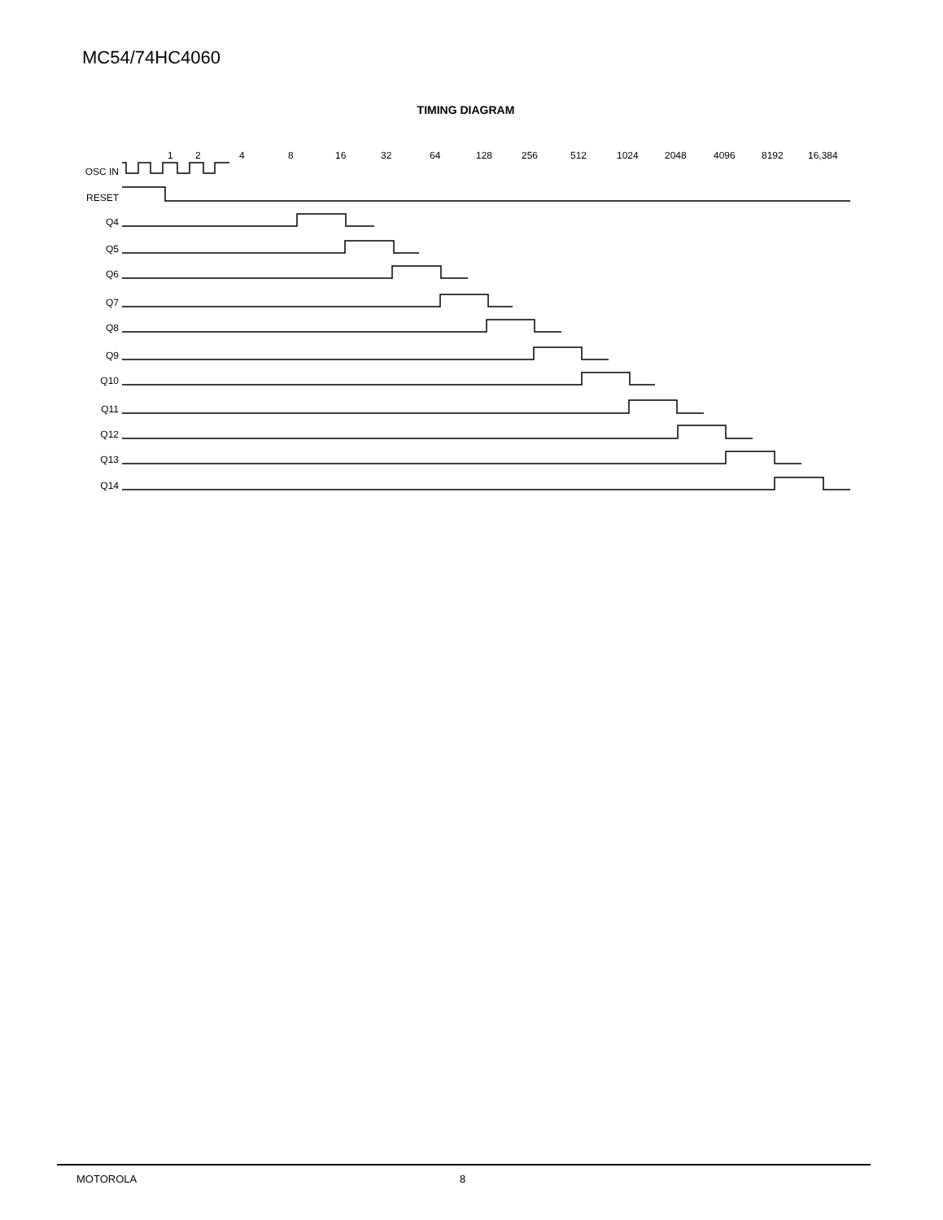MC54/74HC4060
TIMING DIAGRAM
OSC IN
RESET
Q4
Q5
Q6
Q7
Q8
Q9
Q10
Q11
Q12
Q13
Q14
1
2
4
8
16
32
64
128
256
512
1024
2048
4096
8192
16,384
MOTOROLA 8